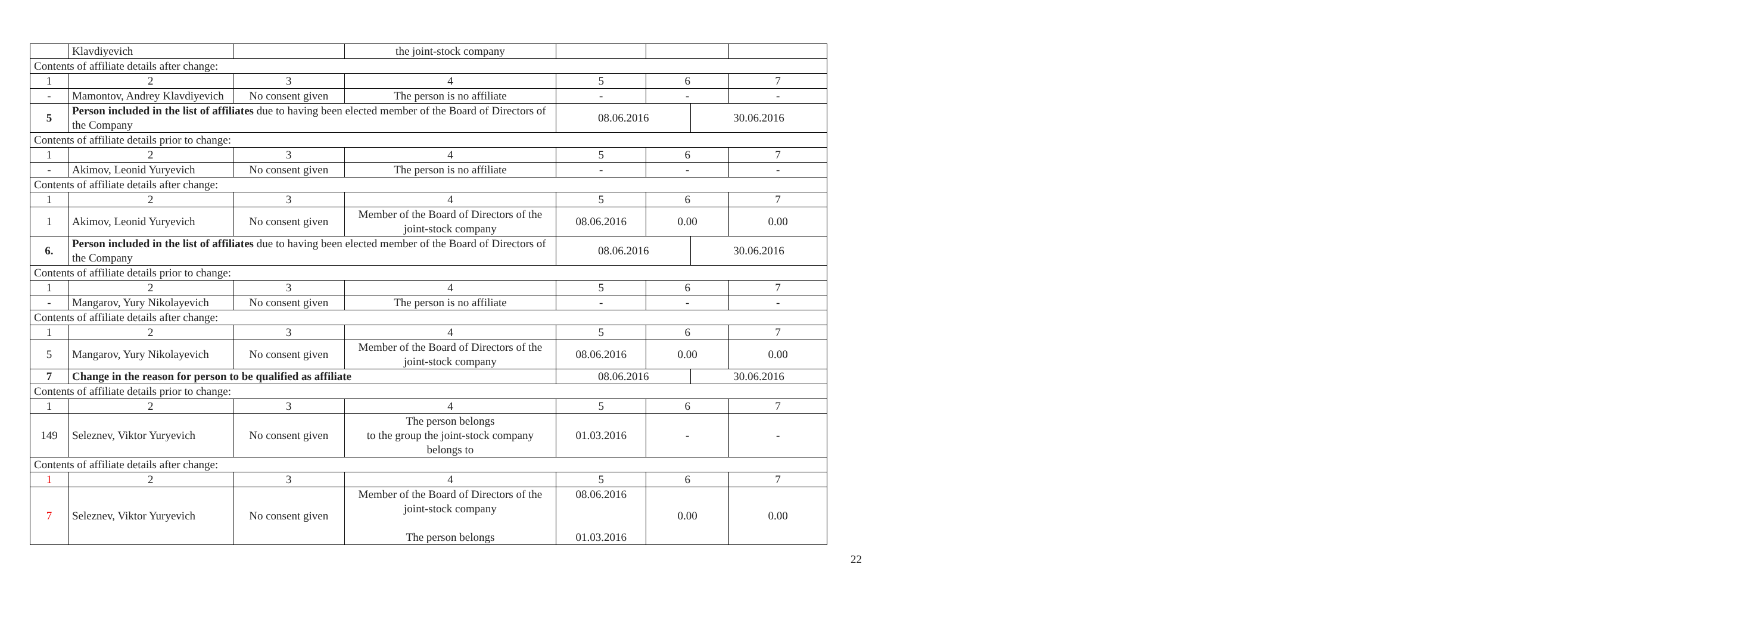| | Klavdiyevich | | the joint-stock company | | | | |
| Contents of affiliate details after change: | | | | | | | |
| 1 | 2 | 3 | 4 | 5 | 6 | | 7 |
| - | Mamontov, Andrey Klavdiyevich | No consent given | The person is no affiliate | - | - | | - |
| 5 | Person included in the list of affiliates due to having been elected member of the Board of Directors of the Company | | | 08.06.2016 | | 30.06.2016 | |
| Contents of affiliate details prior to change: | | | | | | | |
| 1 | 2 | 3 | 4 | 5 | 6 | | 7 |
| - | Akimov, Leonid Yuryevich | No consent given | The person is no affiliate | - | - | | - |
| Contents of affiliate details after change: | | | | | | | |
| 1 | 2 | 3 | 4 | 5 | 6 | | 7 |
| 1 | Akimov, Leonid Yuryevich | No consent given | Member of the Board of Directors of the joint-stock company | 08.06.2016 | 0.00 | | 0.00 |
| 6. | Person included in the list of affiliates due to having been elected member of the Board of Directors of the Company | | | 08.06.2016 | | 30.06.2016 | |
| Contents of affiliate details prior to change: | | | | | | | |
| 1 | 2 | 3 | 4 | 5 | 6 | | 7 |
| - | Mangarov, Yury Nikolayevich | No consent given | The person is no affiliate | - | - | | - |
| Contents of affiliate details after change: | | | | | | | |
| 1 | 2 | 3 | 4 | 5 | 6 | | 7 |
| 5 | Mangarov, Yury Nikolayevich | No consent given | Member of the Board of Directors of the joint-stock company | 08.06.2016 | 0.00 | | 0.00 |
| 7 | Change in the reason for person to be qualified as affiliate | | | 08.06.2016 | | 30.06.2016 | |
| Contents of affiliate details prior to change: | | | | | | | |
| 1 | 2 | 3 | 4 | 5 | 6 | | 7 |
| 149 | Seleznev, Viktor Yuryevich | No consent given | The person belongs to the group the joint-stock company belongs to | 01.03.2016 | - | | - |
| Contents of affiliate details after change: | | | | | | | |
| 1 | 2 | 3 | 4 | 5 | 6 | | 7 |
| 7 | Seleznev, Viktor Yuryevich | No consent given | Member of the Board of Directors of the joint-stock company The person belongs | 08.06.2016 01.03.2016 | 0.00 | | 0.00 |
22